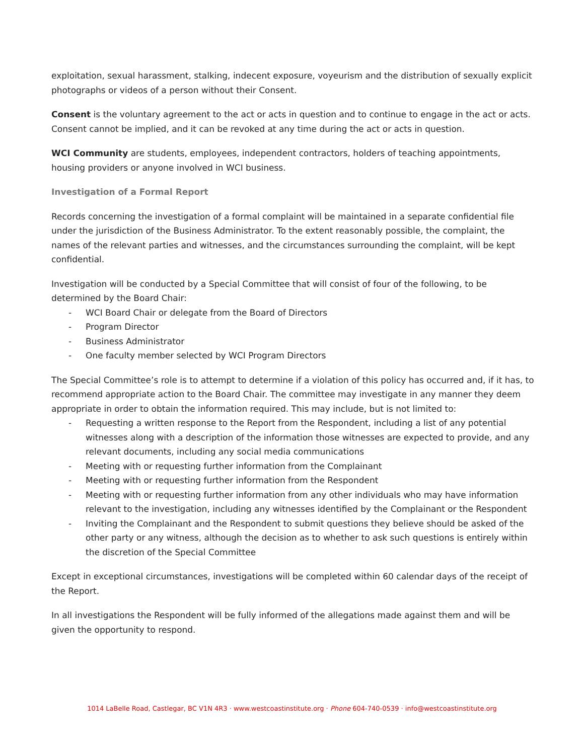exploitation, sexual harassment, stalking, indecent exposure, voyeurism and the distribution of sexually explicit photographs or videos of a person without their Consent.
Consent is the voluntary agreement to the act or acts in question and to continue to engage in the act or acts. Consent cannot be implied, and it can be revoked at any time during the act or acts in question.
WCI Community are students, employees, independent contractors, holders of teaching appointments, housing providers or anyone involved in WCI business.
Investigation of a Formal Report
Records concerning the investigation of a formal complaint will be maintained in a separate confidential file under the jurisdiction of the Business Administrator. To the extent reasonably possible, the complaint, the names of the relevant parties and witnesses, and the circumstances surrounding the complaint, will be kept confidential.
Investigation will be conducted by a Special Committee that will consist of four of the following, to be determined by the Board Chair:
- WCI Board Chair or delegate from the Board of Directors
- Program Director
- Business Administrator
- One faculty member selected by WCI Program Directors
The Special Committee’s role is to attempt to determine if a violation of this policy has occurred and, if it has, to recommend appropriate action to the Board Chair. The committee may investigate in any manner they deem appropriate in order to obtain the information required. This may include, but is not limited to:
- Requesting a written response to the Report from the Respondent, including a list of any potential witnesses along with a description of the information those witnesses are expected to provide, and any relevant documents, including any social media communications
- Meeting with or requesting further information from the Complainant
- Meeting with or requesting further information from the Respondent
- Meeting with or requesting further information from any other individuals who may have information relevant to the investigation, including any witnesses identified by the Complainant or the Respondent
- Inviting the Complainant and the Respondent to submit questions they believe should be asked of the other party or any witness, although the decision as to whether to ask such questions is entirely within the discretion of the Special Committee
Except in exceptional circumstances, investigations will be completed within 60 calendar days of the receipt of the Report.
In all investigations the Respondent will be fully informed of the allegations made against them and will be given the opportunity to respond.
1014 LaBelle Road, Castlegar, BC V1N 4R3 · www.westcoastinstitute.org · Phone 604-740-0539 · info@westcoastinstitute.org